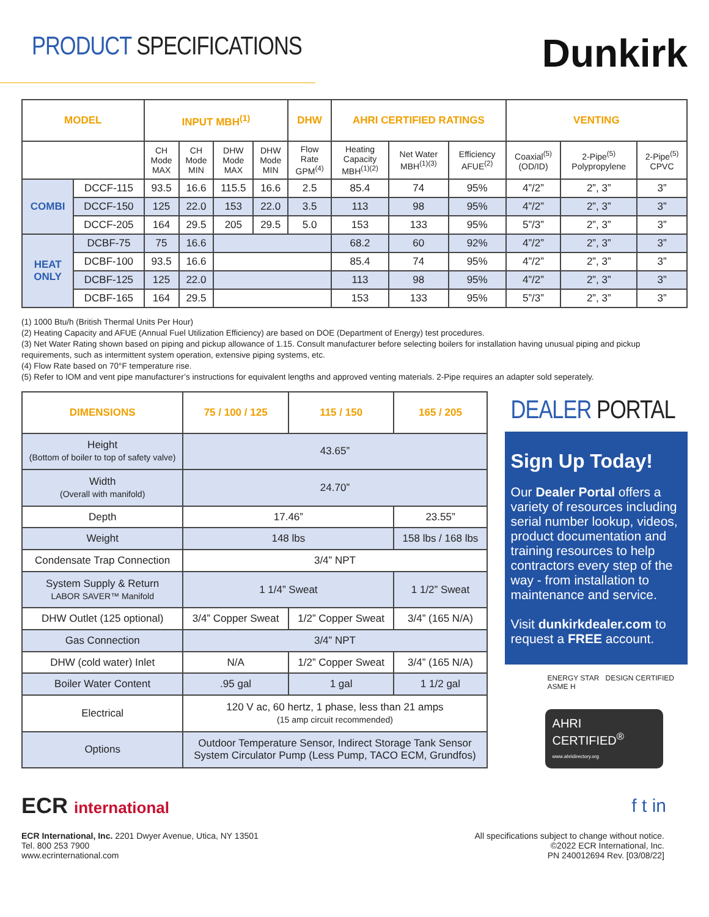PRODUCT SPECIFICATIONS
Dunkirk
| MODEL | | INPUT MBH<sup>(1)</sup> | | | | DHW | AHRI CERTIFIED RATINGS | | | VENTING | | |
| --- | --- | --- | --- | --- | --- | --- | --- | --- | --- | --- | --- | --- |
| | | CH Mode MAX | CH Mode MIN | DHW Mode MAX | DHW Mode MIN | Flow Rate GPM<sup>(4)</sup> | Heating Capacity MBH<sup>(1)(2)</sup> | Net Water MBH<sup>(1)(3)</sup> | Efficiency AFUE<sup>(2)</sup> | Coaxial<sup>(5)</sup> (OD/ID) | 2-Pipe<sup>(5)</sup> Polypropylene | 2-Pipe<sup>(5)</sup> CPVC |
| COMBI | DCCF-115 | 93.5 | 16.6 | 115.5 | 16.6 | 2.5 | 85.4 | 74 | 95% | 4”/2” | 2”, 3” | 3” |
| | DCCF-150 | 125 | 22.0 | 153 | 22.0 | 3.5 | 113 | 98 | 95% | 4”/2” | 2”, 3” | 3” |
| | DCCF-205 | 164 | 29.5 | 205 | 29.5 | 5.0 | 153 | 133 | 95% | 5”/3” | 2”, 3” | 3” |
| HEAT ONLY | DCBF-75 | 75 | 16.6 | | | | 68.2 | 60 | 92% | 4”/2” | 2”, 3” | 3” |
| | DCBF-100 | 93.5 | 16.6 | | | | 85.4 | 74 | 95% | 4”/2” | 2”, 3” | 3” |
| | DCBF-125 | 125 | 22.0 | | | | 113 | 98 | 95% | 4”/2” | 2”, 3” | 3” |
| | DCBF-165 | 164 | 29.5 | | | | 153 | 133 | 95% | 5”/3” | 2”, 3” | 3” |
(1) 1000 Btu/h (British Thermal Units Per Hour)
(2) Heating Capacity and AFUE (Annual Fuel Utilization Efficiency) are based on DOE (Department of Energy) test procedures.
(3) Net Water Rating shown based on piping and pickup allowance of 1.15. Consult manufacturer before selecting boilers for installation having unusual piping and pickup requirements, such as intermittent system operation, extensive piping systems, etc.
(4) Flow Rate based on 70°F temperature rise.
(5) Refer to IOM and vent pipe manufacturer’s instructions for equivalent lengths and approved venting materials. 2-Pipe requires an adapter sold seperately.
| DIMENSIONS | 75 / 100 / 125 | 115 / 150 | 165 / 205 |
| --- | --- | --- | --- |
| Height (Bottom of boiler to top of safety valve) | 43.65” | | |
| Width (Overall with manifold) | 24.70” | | |
| Depth | 17.46” | | 23.55” |
| Weight | 148 lbs | | 158 lbs / 168 lbs |
| Condensate Trap Connection | 3/4” NPT | | |
| System Supply & Return LABOR SAVER™ Manifold | 1 1/4” Sweat | | 1 1/2” Sweat |
| DHW Outlet (125 optional) | 3/4” Copper Sweat | 1/2” Copper Sweat | 3/4” (165 N/A) |
| Gas Connection | 3/4” NPT | | |
| DHW (cold water) Inlet | N/A | 1/2” Copper Sweat | 3/4” (165 N/A) |
| Boiler Water Content | .95 gal | 1 gal | 1 1/2 gal |
| Electrical | 120 V ac, 60 hertz, 1 phase, less than 21 amps (15 amp circuit recommended) | | |
| Options | Outdoor Temperature Sensor, Indirect Storage Tank Sensor System Circulator Pump (Less Pump, TACO ECM, Grundfos) | | |
DEALER PORTAL
Sign Up Today!
Our Dealer Portal offers a variety of resources including serial number lookup, videos, product documentation and training resources to help contractors every step of the way - from installation to maintenance and service.
Visit dunkirkdealer.com to request a FREE account.
ENERGY STAR DESIGN CERTIFIED ASME H
AHRI CERTIFIED<sup>®</sup>
www.ahridirectory.org
ECR international
f t in
ECR International, Inc. 2201 Dwyer Avenue, Utica, NY 13501
Tel. 800 253 7900
www.ecrinternational.com
All specifications subject to change without notice.
©2022 ECR International, Inc.
PN 240012694 Rev. [03/08/22]